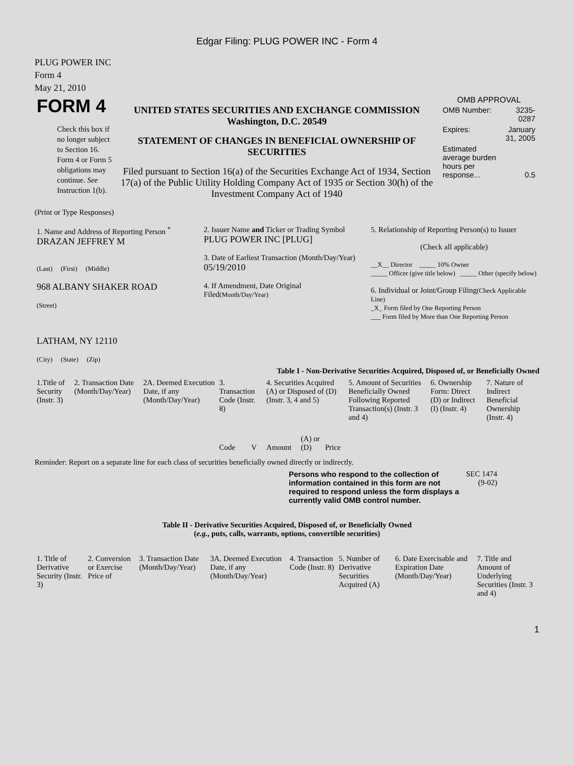Edgar Filing: PLUG POWER INC - Form 4
PLUG POWER INC
Form 4
May 21, 2010
| FORM 4 Check this box if no longer subject to Section 16. Form 4 or Form 5 obligations may continue. See Instruction 1(b). | UNITED STATES SECURITIES AND EXCHANGE COMMISSION Washington, D.C. 20549 STATEMENT OF CHANGES IN BENEFICIAL OWNERSHIP OF SECURITIES Filed pursuant to Section 16(a) of the Securities Exchange Act of 1934, Section 17(a) of the Public Utility Holding Company Act of 1935 or Section 30(h) of the Investment Company Act of 1940 | OMB APPROVAL / OMB Number: / 3235-0287 / / Expires: / January 31, 2005 / / Estimated average burden hours per response... / 0.5 / |
(Print or Type Responses)
| 1. Name and Address of Reporting Person <sup>*</sup> DRAZAN JEFFREY M (Last) (First) (Middle) 968 ALBANY SHAKER ROAD (Street) LATHAM, NY 12110 (City) (State) (Zip) | 2. Issuer Name and Ticker or Trading Symbol PLUG POWER INC [PLUG] 3. Date of Earliest Transaction (Month/Day/Year) 05/19/2010 4. If Amendment, Date Original Filed (Month/Day/Year) | 5. Relationship of Reporting Person(s) to Issuer (Check all applicable) __X__ Director _____ 10% Owner _____ Officer (give title below) _____ Other (specify below) 6. Individual or Joint/Group Filing (Check Applicable Line) _X_ Form filed by One Reporting Person ___ Form filed by More than One Reporting Person |
Table I - Non-Derivative Securities Acquired, Disposed of, or Beneficially Owned
| 1.Title of Security (Instr. 3) | 2. Transaction Date (Month/Day/Year) | 2A. Deemed Execution Date, if any (Month/Day/Year) | 3. Transaction Code (Instr. 8) | | 4. Securities Acquired (A) or Disposed of (D) (Instr. 3, 4 and 5) | | | 5. Amount of Securities Beneficially Owned Following Reported Transaction(s) (Instr. 3 and 4) | 6. Ownership Form: Direct (D) or Indirect (I) (Instr. 4) | 7. Nature of Indirect Beneficial Ownership (Instr. 4) |
| | | | Code | V | Amount | (A) or (D) | Price | | | |
Reminder: Report on a separate line for each class of securities beneficially owned directly or indirectly.
| Persons who respond to the collection of information contained in this form are not required to respond unless the form displays a currently valid OMB control number. | SEC 1474 (9-02) |
Table II - Derivative Securities Acquired, Disposed of, or Beneficially Owned
(e.g., puts, calls, warrants, options, convertible securities)
| 1. Title of Derivative Security (Instr. 3) | 2. Conversion or Exercise Price of | 3. Transaction Date (Month/Day/Year) | 3A. Deemed Execution Date, if any (Month/Day/Year) | 4. Transaction Code (Instr. 8) | 5. Number of Derivative Securities Acquired (A) | 6. Date Exercisable and Expiration Date (Month/Day/Year) | 7. Title and Amount of Underlying Securities (Instr. 3 and 4) |
1